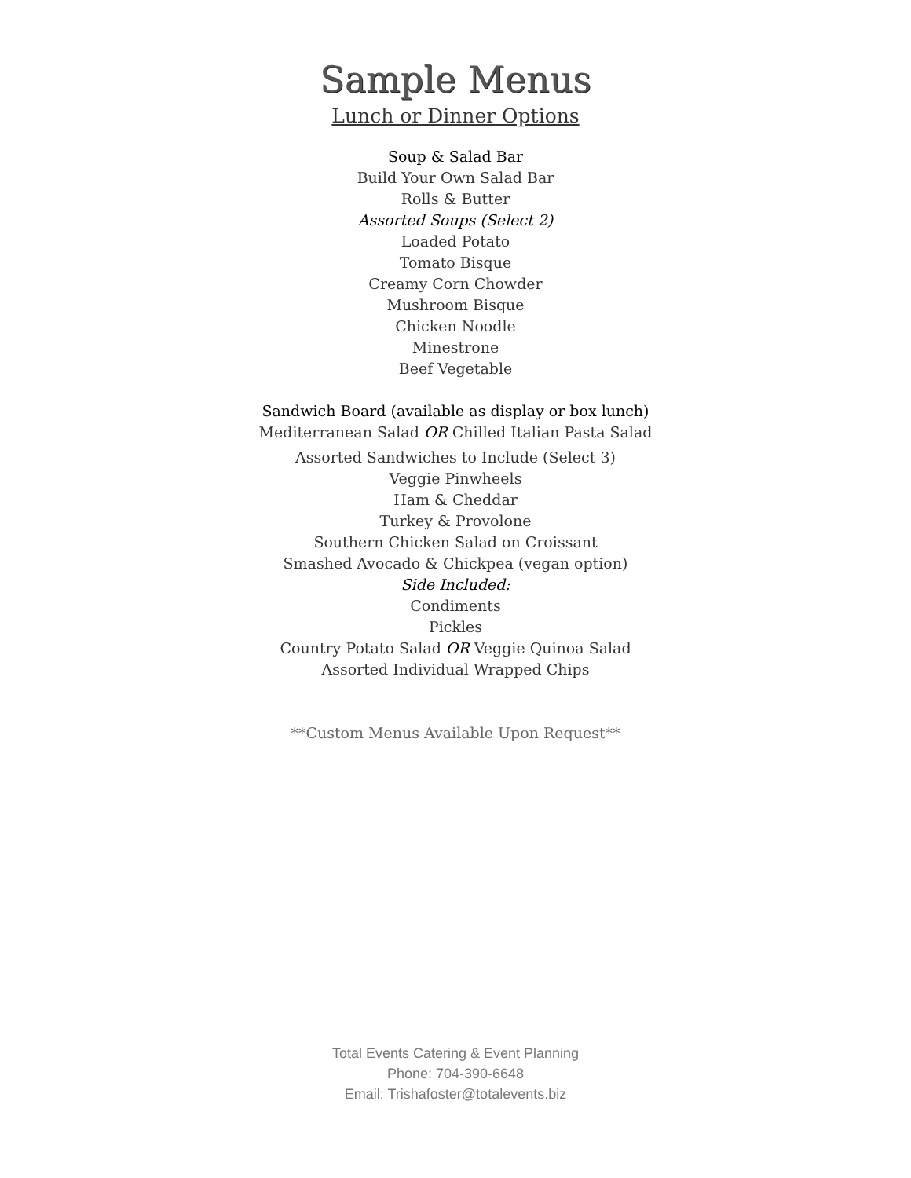Sample Menus
Lunch or Dinner Options
Soup & Salad Bar
Build Your Own Salad Bar
Rolls & Butter
Assorted Soups (Select 2)
Loaded Potato
Tomato Bisque
Creamy Corn Chowder
Mushroom Bisque
Chicken Noodle
Minestrone
Beef Vegetable
Sandwich Board (available as display or box lunch)
Mediterranean Salad OR Chilled Italian Pasta Salad
Assorted Sandwiches to Include (Select 3)
Veggie Pinwheels
Ham & Cheddar
Turkey & Provolone
Southern Chicken Salad on Croissant
Smashed Avocado & Chickpea (vegan option)
Side Included:
Condiments
Pickles
Country Potato Salad OR Veggie Quinoa Salad
Assorted Individual Wrapped Chips
**Custom Menus Available Upon Request**
Total Events Catering & Event Planning
Phone: 704-390-6648
Email: Trishafoster@totalevents.biz